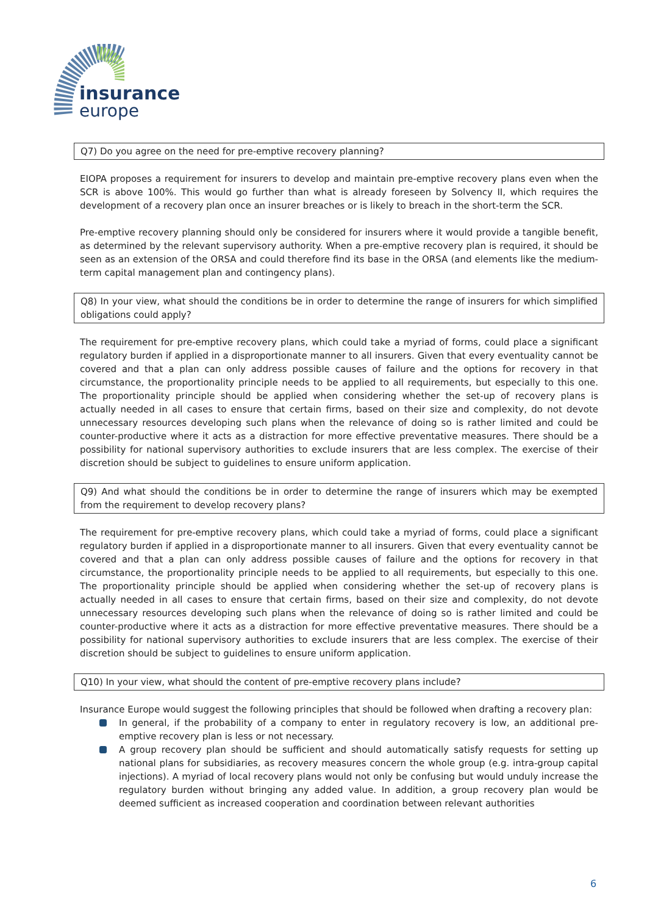insurance
europe
Q7) Do you agree on the need for pre-emptive recovery planning?
EIOPA proposes a requirement for insurers to develop and maintain pre-emptive recovery plans even when the SCR is above 100%. This would go further than what is already foreseen by Solvency II, which requires the development of a recovery plan once an insurer breaches or is likely to breach in the short-term the SCR.
Pre-emptive recovery planning should only be considered for insurers where it would provide a tangible benefit, as determined by the relevant supervisory authority. When a pre-emptive recovery plan is required, it should be seen as an extension of the ORSA and could therefore find its base in the ORSA (and elements like the medium-term capital management plan and contingency plans).
Q8) In your view, what should the conditions be in order to determine the range of insurers for which simplified obligations could apply?
The requirement for pre-emptive recovery plans, which could take a myriad of forms, could place a significant regulatory burden if applied in a disproportionate manner to all insurers. Given that every eventuality cannot be covered and that a plan can only address possible causes of failure and the options for recovery in that circumstance, the proportionality principle needs to be applied to all requirements, but especially to this one. The proportionality principle should be applied when considering whether the set-up of recovery plans is actually needed in all cases to ensure that certain firms, based on their size and complexity, do not devote unnecessary resources developing such plans when the relevance of doing so is rather limited and could be counter-productive where it acts as a distraction for more effective preventative measures. There should be a possibility for national supervisory authorities to exclude insurers that are less complex. The exercise of their discretion should be subject to guidelines to ensure uniform application.
Q9) And what should the conditions be in order to determine the range of insurers which may be exempted from the requirement to develop recovery plans?
The requirement for pre-emptive recovery plans, which could take a myriad of forms, could place a significant regulatory burden if applied in a disproportionate manner to all insurers. Given that every eventuality cannot be covered and that a plan can only address possible causes of failure and the options for recovery in that circumstance, the proportionality principle needs to be applied to all requirements, but especially to this one. The proportionality principle should be applied when considering whether the set-up of recovery plans is actually needed in all cases to ensure that certain firms, based on their size and complexity, do not devote unnecessary resources developing such plans when the relevance of doing so is rather limited and could be counter-productive where it acts as a distraction for more effective preventative measures. There should be a possibility for national supervisory authorities to exclude insurers that are less complex. The exercise of their discretion should be subject to guidelines to ensure uniform application.
Q10) In your view, what should the content of pre-emptive recovery plans include?
Insurance Europe would suggest the following principles that should be followed when drafting a recovery plan:
In general, if the probability of a company to enter in regulatory recovery is low, an additional pre-emptive recovery plan is less or not necessary.
A group recovery plan should be sufficient and should automatically satisfy requests for setting up national plans for subsidiaries, as recovery measures concern the whole group (e.g. intra-group capital injections). A myriad of local recovery plans would not only be confusing but would unduly increase the regulatory burden without bringing any added value. In addition, a group recovery plan would be deemed sufficient as increased cooperation and coordination between relevant authorities
6